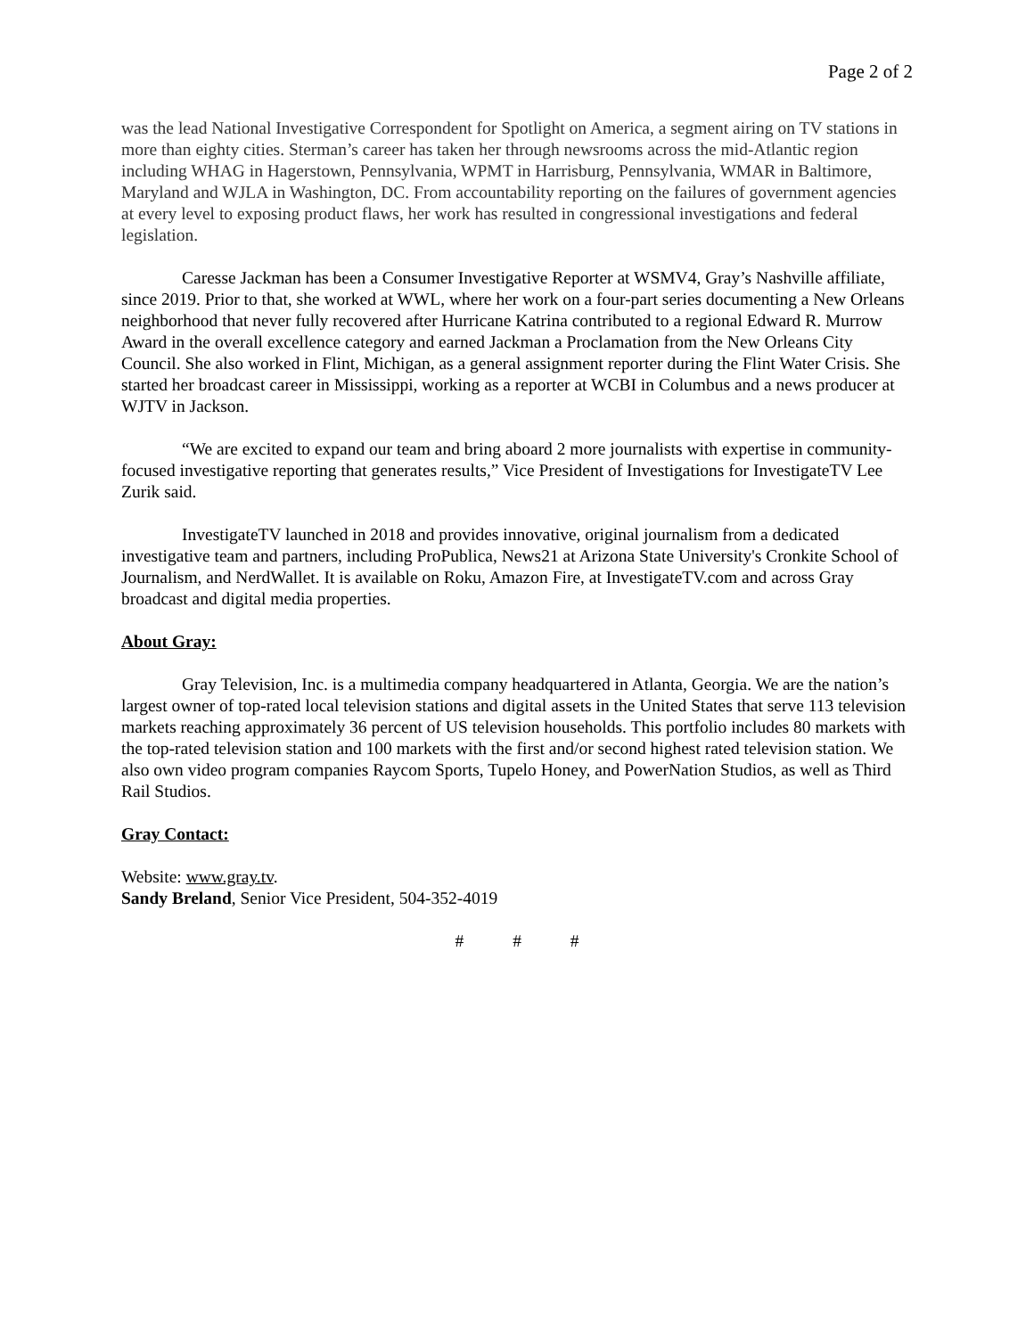Page 2 of 2
was the lead National Investigative Correspondent for Spotlight on America, a segment airing on TV stations in more than eighty cities. Sterman’s career has taken her through newsrooms across the mid-Atlantic region including WHAG in Hagerstown, Pennsylvania, WPMT in Harrisburg, Pennsylvania, WMAR in Baltimore, Maryland and WJLA in Washington, DC. From accountability reporting on the failures of government agencies at every level to exposing product flaws, her work has resulted in congressional investigations and federal legislation.
Caresse Jackman has been a Consumer Investigative Reporter at WSMV4, Gray’s Nashville affiliate, since 2019. Prior to that, she worked at WWL, where her work on a four-part series documenting a New Orleans neighborhood that never fully recovered after Hurricane Katrina contributed to a regional Edward R. Murrow Award in the overall excellence category and earned Jackman a Proclamation from the New Orleans City Council. She also worked in Flint, Michigan, as a general assignment reporter during the Flint Water Crisis. She started her broadcast career in Mississippi, working as a reporter at WCBI in Columbus and a news producer at WJTV in Jackson.
“We are excited to expand our team and bring aboard 2 more journalists with expertise in community-focused investigative reporting that generates results,” Vice President of Investigations for InvestigateTV Lee Zurik said.
InvestigateTV launched in 2018 and provides innovative, original journalism from a dedicated investigative team and partners, including ProPublica, News21 at Arizona State University's Cronkite School of Journalism, and NerdWallet. It is available on Roku, Amazon Fire, at InvestigateTV.com and across Gray broadcast and digital media properties.
About Gray:
Gray Television, Inc. is a multimedia company headquartered in Atlanta, Georgia. We are the nation’s largest owner of top-rated local television stations and digital assets in the United States that serve 113 television markets reaching approximately 36 percent of US television households. This portfolio includes 80 markets with the top-rated television station and 100 markets with the first and/or second highest rated television station. We also own video program companies Raycom Sports, Tupelo Honey, and PowerNation Studios, as well as Third Rail Studios.
Gray Contact:
Website: www.gray.tv.
Sandy Breland, Senior Vice President, 504-352-4019
# # #